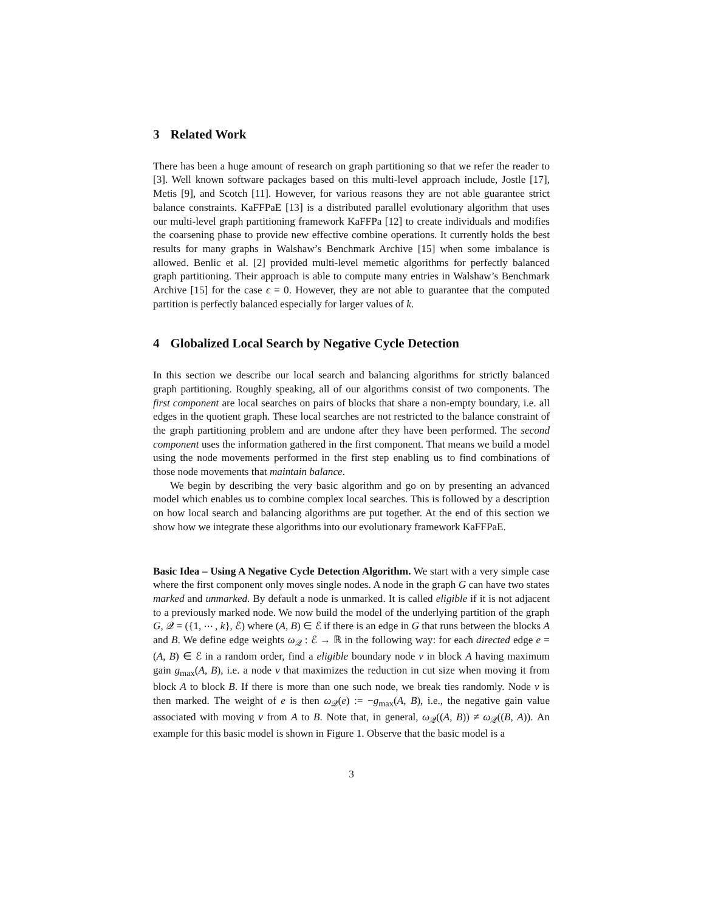3 Related Work
There has been a huge amount of research on graph partitioning so that we refer the reader to [3]. Well known software packages based on this multi-level approach include, Jostle [17], Metis [9], and Scotch [11]. However, for various reasons they are not able guarantee strict balance constraints. KaFFPaE [13] is a distributed parallel evolutionary algorithm that uses our multi-level graph partitioning framework KaFFPa [12] to create individuals and modifies the coarsening phase to provide new effective combine operations. It currently holds the best results for many graphs in Walshaw’s Benchmark Archive [15] when some imbalance is allowed. Benlic et al. [2] provided multi-level memetic algorithms for perfectly balanced graph partitioning. Their approach is able to compute many entries in Walshaw’s Benchmark Archive [15] for the case ϵ = 0. However, they are not able to guarantee that the computed partition is perfectly balanced especially for larger values of k.
4 Globalized Local Search by Negative Cycle Detection
In this section we describe our local search and balancing algorithms for strictly balanced graph partitioning. Roughly speaking, all of our algorithms consist of two components. The first component are local searches on pairs of blocks that share a non-empty boundary, i.e. all edges in the quotient graph. These local searches are not restricted to the balance constraint of the graph partitioning problem and are undone after they have been performed. The second component uses the information gathered in the first component. That means we build a model using the node movements performed in the first step enabling us to find combinations of those node movements that maintain balance.
We begin by describing the very basic algorithm and go on by presenting an advanced model which enables us to combine complex local searches. This is followed by a description on how local search and balancing algorithms are put together. At the end of this section we show how we integrate these algorithms into our evolutionary framework KaFFPaE.
Basic Idea – Using A Negative Cycle Detection Algorithm. We start with a very simple case where the first component only moves single nodes. A node in the graph G can have two states marked and unmarked. By default a node is unmarked. It is called eligible if it is not adjacent to a previously marked node. We now build the model of the underlying partition of the graph G, 𝒬 = ({1, ⋯ , k}, ℰ) where (A, B) ∈ ℰ if there is an edge in G that runs between the blocks A and B. We define edge weights ω<sub>𝒬</sub> : ℰ → ℝ in the following way: for each directed edge e = (A, B) ∈ ℰ in a random order, find a eligible boundary node v in block A having maximum gain g<sub>max</sub>(A, B), i.e. a node v that maximizes the reduction in cut size when moving it from block A to block B. If there is more than one such node, we break ties randomly. Node v is then marked. The weight of e is then ω<sub>𝒬</sub>(e) := −g<sub>max</sub>(A, B), i.e., the negative gain value associated with moving v from A to B. Note that, in general, ω<sub>𝒬</sub>((A, B)) ≠ ω<sub>𝒬</sub>((B, A)). An example for this basic model is shown in Figure 1. Observe that the basic model is a
3